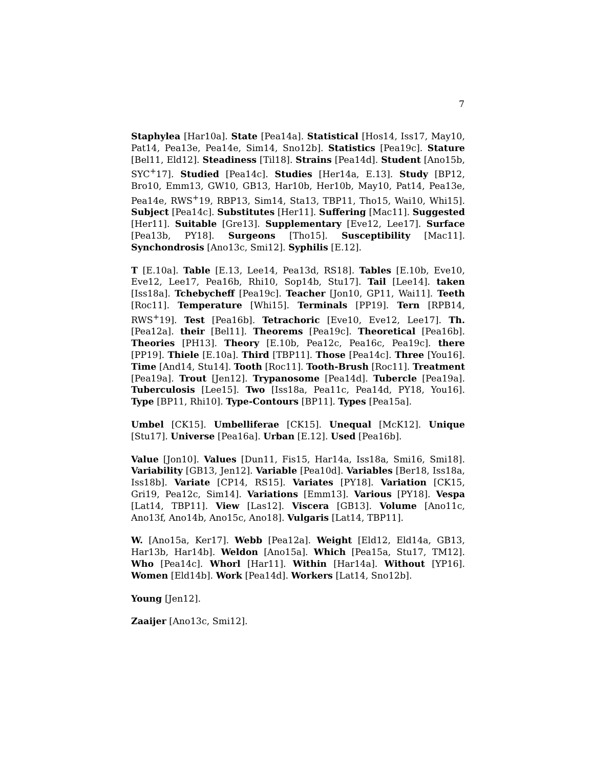7
Staphylea [Har10a]. State [Pea14a]. Statistical [Hos14, Iss17, May10, Pat14, Pea13e, Pea14e, Sim14, Sno12b]. Statistics [Pea19c]. Stature [Bel11, Eld12]. Steadiness [Til18]. Strains [Pea14d]. Student [Ano15b, SYC<sup>+</sup>17]. Studied [Pea14c]. Studies [Her14a, E.13]. Study [BP12, Bro10, Emm13, GW10, GB13, Har10b, Her10b, May10, Pat14, Pea13e, Pea14e, RWS<sup>+</sup>19, RBP13, Sim14, Sta13, TBP11, Tho15, Wai10, Whi15]. Subject [Pea14c]. Substitutes [Her11]. Suffering [Mac11]. Suggested [Her11]. Suitable [Gre13]. Supplementary [Eve12, Lee17]. Surface [Pea13b, PY18]. Surgeons [Tho15]. Susceptibility [Mac11]. Synchondrosis [Ano13c, Smi12]. Syphilis [E.12].
T [E.10a]. Table [E.13, Lee14, Pea13d, RS18]. Tables [E.10b, Eve10, Eve12, Lee17, Pea16b, Rhi10, Sop14b, Stu17]. Tail [Lee14]. taken [Iss18a]. Tchebycheff [Pea19c]. Teacher [Jon10, GP11, Wai11]. Teeth [Roc11]. Temperature [Whi15]. Terminals [PP19]. Tern [RPB14, RWS<sup>+</sup>19]. Test [Pea16b]. Tetrachoric [Eve10, Eve12, Lee17]. Th. [Pea12a]. their [Bel11]. Theorems [Pea19c]. Theoretical [Pea16b]. Theories [PH13]. Theory [E.10b, Pea12c, Pea16c, Pea19c]. there [PP19]. Thiele [E.10a]. Third [TBP11]. Those [Pea14c]. Three [You16]. Time [And14, Stu14]. Tooth [Roc11]. Tooth-Brush [Roc11]. Treatment [Pea19a]. Trout [Jen12]. Trypanosome [Pea14d]. Tubercle [Pea19a]. Tuberculosis [Lee15]. Two [Iss18a, Pea11c, Pea14d, PY18, You16]. Type [BP11, Rhi10]. Type-Contours [BP11]. Types [Pea15a].
Umbel [CK15]. Umbelliferae [CK15]. Unequal [McK12]. Unique [Stu17]. Universe [Pea16a]. Urban [E.12]. Used [Pea16b].
Value [Jon10]. Values [Dun11, Fis15, Har14a, Iss18a, Smi16, Smi18]. Variability [GB13, Jen12]. Variable [Pea10d]. Variables [Ber18, Iss18a, Iss18b]. Variate [CP14, RS15]. Variates [PY18]. Variation [CK15, Gri19, Pea12c, Sim14]. Variations [Emm13]. Various [PY18]. Vespa [Lat14, TBP11]. View [Las12]. Viscera [GB13]. Volume [Ano11c, Ano13f, Ano14b, Ano15c, Ano18]. Vulgaris [Lat14, TBP11].
W. [Ano15a, Ker17]. Webb [Pea12a]. Weight [Eld12, Eld14a, GB13, Har13b, Har14b]. Weldon [Ano15a]. Which [Pea15a, Stu17, TM12]. Who [Pea14c]. Whorl [Har11]. Within [Har14a]. Without [YP16]. Women [Eld14b]. Work [Pea14d]. Workers [Lat14, Sno12b].
Young [Jen12].
Zaaijer [Ano13c, Smi12].